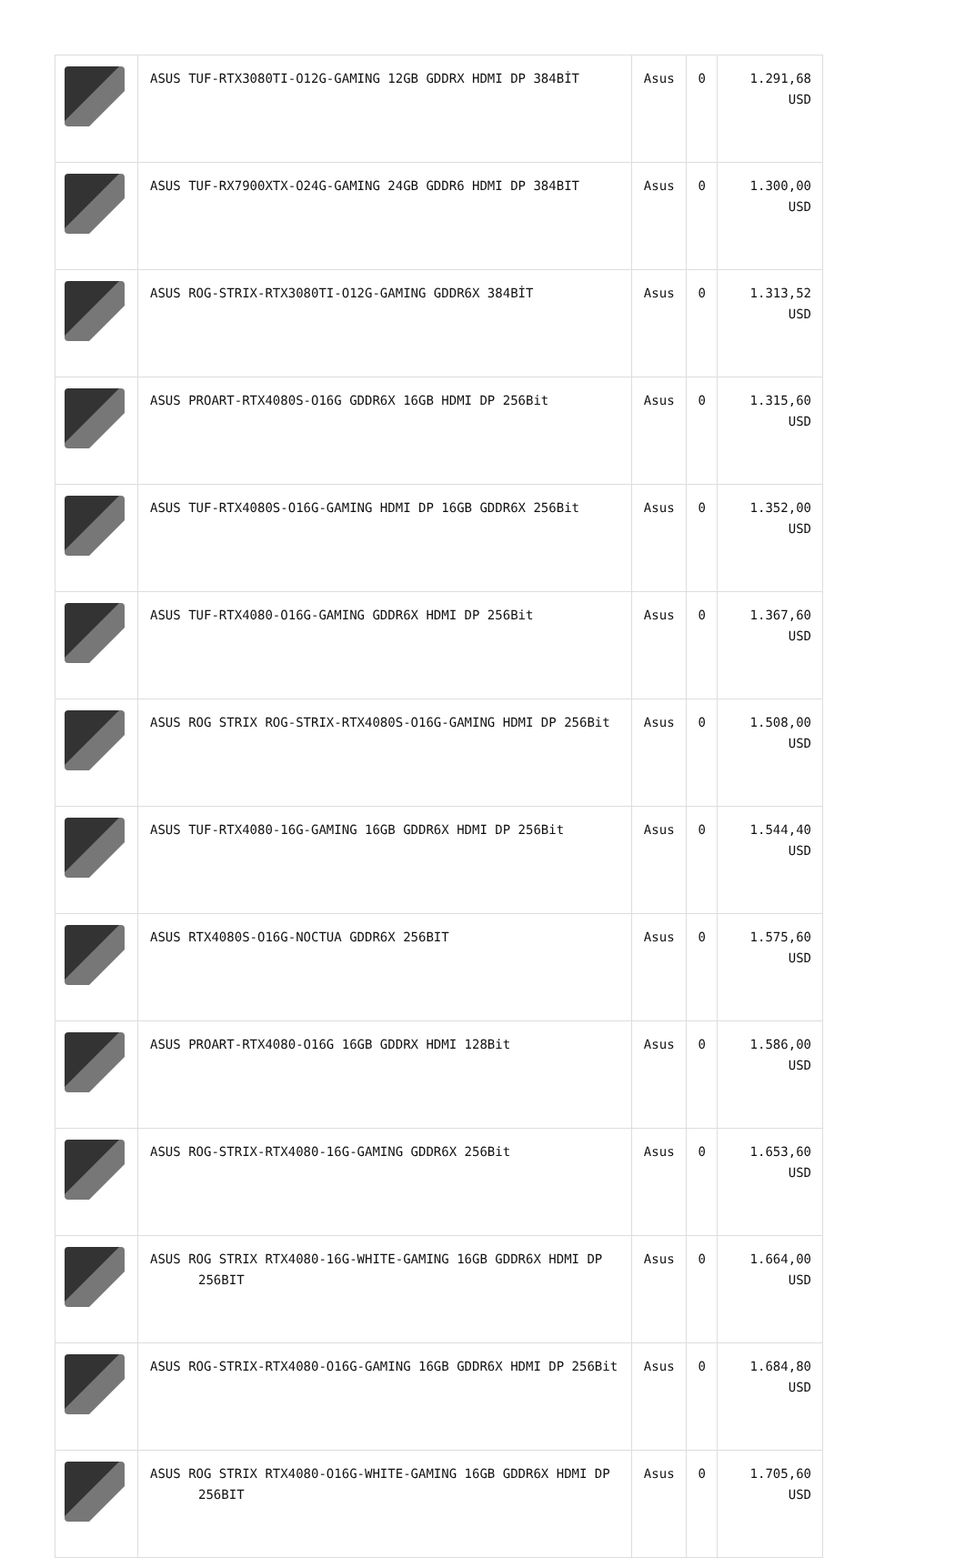| | ASUS TUF-RTX3080TI-O12G-GAMING 12GB GDDRX HDMI DP 384BİT | Asus | 0 | 1.291,68 USD |
| | ASUS TUF-RX7900XTX-O24G-GAMING 24GB GDDR6 HDMI DP 384BIT | Asus | 0 | 1.300,00 USD |
| | ASUS ROG-STRIX-RTX3080TI-O12G-GAMING GDDR6X 384BİT | Asus | 0 | 1.313,52 USD |
| | ASUS PROART-RTX4080S-O16G GDDR6X 16GB HDMI DP 256Bit | Asus | 0 | 1.315,60 USD |
| | ASUS TUF-RTX4080S-O16G-GAMING HDMI DP 16GB GDDR6X 256Bit | Asus | 0 | 1.352,00 USD |
| | ASUS TUF-RTX4080-O16G-GAMING GDDR6X HDMI DP 256Bit | Asus | 0 | 1.367,60 USD |
| | ASUS ROG STRIX ROG-STRIX-RTX4080S-O16G-GAMING HDMI DP 256Bit | Asus | 0 | 1.508,00 USD |
| | ASUS TUF-RTX4080-16G-GAMING 16GB GDDR6X HDMI DP 256Bit | Asus | 0 | 1.544,40 USD |
| | ASUS RTX4080S-O16G-NOCTUA GDDR6X 256BIT | Asus | 0 | 1.575,60 USD |
| | ASUS PROART-RTX4080-O16G 16GB GDDRX HDMI 128Bit | Asus | 0 | 1.586,00 USD |
| | ASUS ROG-STRIX-RTX4080-16G-GAMING GDDR6X 256Bit | Asus | 0 | 1.653,60 USD |
| | ASUS ROG STRIX RTX4080-16G-WHITE-GAMING 16GB GDDR6X HDMI DP 256BIT | Asus | 0 | 1.664,00 USD |
| | ASUS ROG-STRIX-RTX4080-O16G-GAMING 16GB GDDR6X HDMI DP 256Bit | Asus | 0 | 1.684,80 USD |
| | ASUS ROG STRIX RTX4080-O16G-WHITE-GAMING 16GB GDDR6X HDMI DP 256BIT | Asus | 0 | 1.705,60 USD |